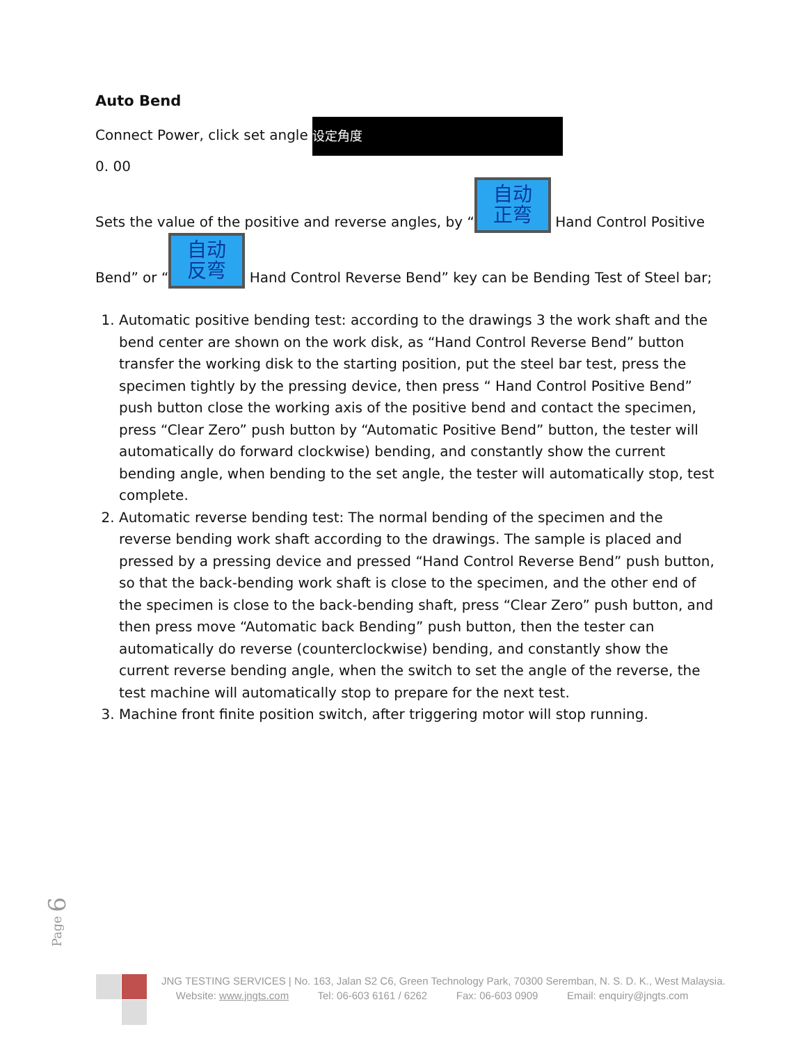Auto Bend
Connect Power, click set angle 设定角度
0. 00
Sets the value of the positive and reverse angles, by “自动
正弯 Hand Control Positive Bend” or “自动
反弯 Hand Control Reverse Bend” key can be Bending Test of Steel bar;
1. Automatic positive bending test: according to the drawings 3 the work shaft and the bend center are shown on the work disk, as “Hand Control Reverse Bend” button transfer the working disk to the starting position, put the steel bar test, press the specimen tightly by the pressing device, then press “ Hand Control Positive Bend” push button close the working axis of the positive bend and contact the specimen, press “Clear Zero” push button by “Automatic Positive Bend” button, the tester will automatically do forward clockwise) bending, and constantly show the current bending angle, when bending to the set angle, the tester will automatically stop, test complete.
2. Automatic reverse bending test: The normal bending of the specimen and the reverse bending work shaft according to the drawings. The sample is placed and pressed by a pressing device and pressed “Hand Control Reverse Bend” push button, so that the back-bending work shaft is close to the specimen, and the other end of the specimen is close to the back-bending shaft, press “Clear Zero” push button, and then press move “Automatic back Bending” push button, then the tester can automatically do reverse (counterclockwise) bending, and constantly show the current reverse bending angle, when the switch to set the angle of the reverse, the test machine will automatically stop to prepare for the next test.
3. Machine front finite position switch, after triggering motor will stop running.
Page 6
JNG TESTING SERVICES | No. 163, Jalan S2 C6, Green Technology Park, 70300 Seremban, N. S. D. K., West Malaysia.
Website: www.jngts.com Tel: 06-603 6161 / 6262 Fax: 06-603 0909 Email: enquiry@jngts.com